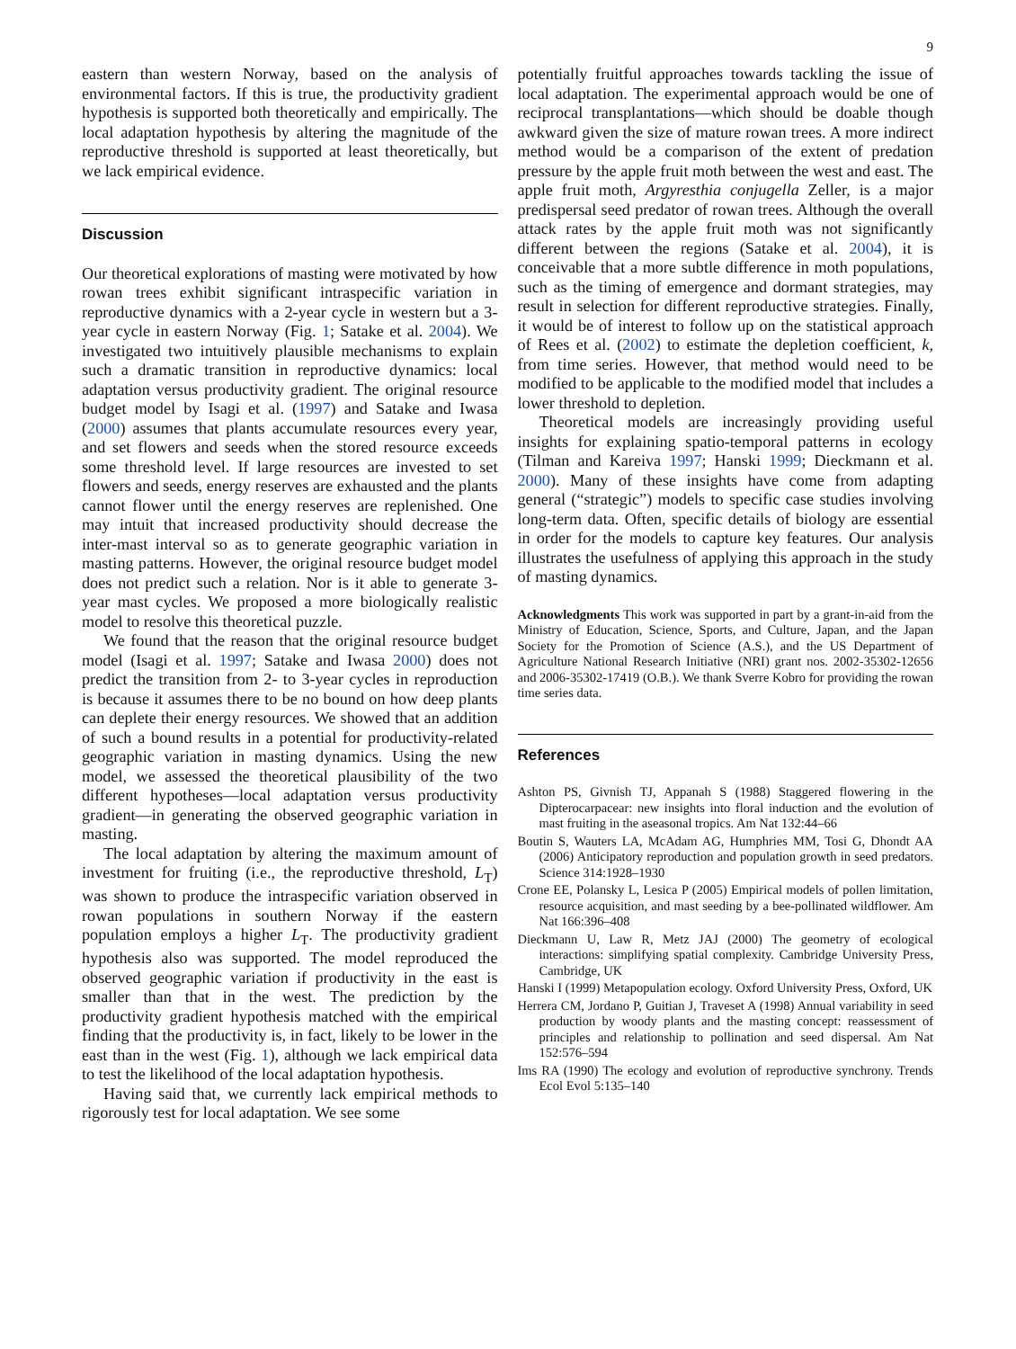9
eastern than western Norway, based on the analysis of environmental factors. If this is true, the productivity gradient hypothesis is supported both theoretically and empirically. The local adaptation hypothesis by altering the magnitude of the reproductive threshold is supported at least theoretically, but we lack empirical evidence.
Discussion
Our theoretical explorations of masting were motivated by how rowan trees exhibit significant intraspecific variation in reproductive dynamics with a 2-year cycle in western but a 3-year cycle in eastern Norway (Fig. 1; Satake et al. 2004). We investigated two intuitively plausible mechanisms to explain such a dramatic transition in reproductive dynamics: local adaptation versus productivity gradient. The original resource budget model by Isagi et al. (1997) and Satake and Iwasa (2000) assumes that plants accumulate resources every year, and set flowers and seeds when the stored resource exceeds some threshold level. If large resources are invested to set flowers and seeds, energy reserves are exhausted and the plants cannot flower until the energy reserves are replenished. One may intuit that increased productivity should decrease the inter-mast interval so as to generate geographic variation in masting patterns. However, the original resource budget model does not predict such a relation. Nor is it able to generate 3-year mast cycles. We proposed a more biologically realistic model to resolve this theoretical puzzle.
We found that the reason that the original resource budget model (Isagi et al. 1997; Satake and Iwasa 2000) does not predict the transition from 2- to 3-year cycles in reproduction is because it assumes there to be no bound on how deep plants can deplete their energy resources. We showed that an addition of such a bound results in a potential for productivity-related geographic variation in masting dynamics. Using the new model, we assessed the theoretical plausibility of the two different hypotheses—local adaptation versus productivity gradient—in generating the observed geographic variation in masting.
The local adaptation by altering the maximum amount of investment for fruiting (i.e., the reproductive threshold, L<sub>T</sub>) was shown to produce the intraspecific variation observed in rowan populations in southern Norway if the eastern population employs a higher L<sub>T</sub>. The productivity gradient hypothesis also was supported. The model reproduced the observed geographic variation if productivity in the east is smaller than that in the west. The prediction by the productivity gradient hypothesis matched with the empirical finding that the productivity is, in fact, likely to be lower in the east than in the west (Fig. 1), although we lack empirical data to test the likelihood of the local adaptation hypothesis.
Having said that, we currently lack empirical methods to rigorously test for local adaptation. We see some
potentially fruitful approaches towards tackling the issue of local adaptation. The experimental approach would be one of reciprocal transplantations—which should be doable though awkward given the size of mature rowan trees. A more indirect method would be a comparison of the extent of predation pressure by the apple fruit moth between the west and east. The apple fruit moth, Argyresthia conjugella Zeller, is a major predispersal seed predator of rowan trees. Although the overall attack rates by the apple fruit moth was not significantly different between the regions (Satake et al. 2004), it is conceivable that a more subtle difference in moth populations, such as the timing of emergence and dormant strategies, may result in selection for different reproductive strategies. Finally, it would be of interest to follow up on the statistical approach of Rees et al. (2002) to estimate the depletion coefficient, k, from time series. However, that method would need to be modified to be applicable to the modified model that includes a lower threshold to depletion.
Theoretical models are increasingly providing useful insights for explaining spatio-temporal patterns in ecology (Tilman and Kareiva 1997; Hanski 1999; Dieckmann et al. 2000). Many of these insights have come from adapting general (“strategic”) models to specific case studies involving long-term data. Often, specific details of biology are essential in order for the models to capture key features. Our analysis illustrates the usefulness of applying this approach in the study of masting dynamics.
Acknowledgments This work was supported in part by a grant-in-aid from the Ministry of Education, Science, Sports, and Culture, Japan, and the Japan Society for the Promotion of Science (A.S.), and the US Department of Agriculture National Research Initiative (NRI) grant nos. 2002-35302-12656 and 2006-35302-17419 (O.B.). We thank Sverre Kobro for providing the rowan time series data.
References
Ashton PS, Givnish TJ, Appanah S (1988) Staggered flowering in the Dipterocarpacear: new insights into floral induction and the evolution of mast fruiting in the aseasonal tropics. Am Nat 132:44–66
Boutin S, Wauters LA, McAdam AG, Humphries MM, Tosi G, Dhondt AA (2006) Anticipatory reproduction and population growth in seed predators. Science 314:1928–1930
Crone EE, Polansky L, Lesica P (2005) Empirical models of pollen limitation, resource acquisition, and mast seeding by a bee-pollinated wildflower. Am Nat 166:396–408
Dieckmann U, Law R, Metz JAJ (2000) The geometry of ecological interactions: simplifying spatial complexity. Cambridge University Press, Cambridge, UK
Hanski I (1999) Metapopulation ecology. Oxford University Press, Oxford, UK
Herrera CM, Jordano P, Guitian J, Traveset A (1998) Annual variability in seed production by woody plants and the masting concept: reassessment of principles and relationship to pollination and seed dispersal. Am Nat 152:576–594
Ims RA (1990) The ecology and evolution of reproductive synchrony. Trends Ecol Evol 5:135–140